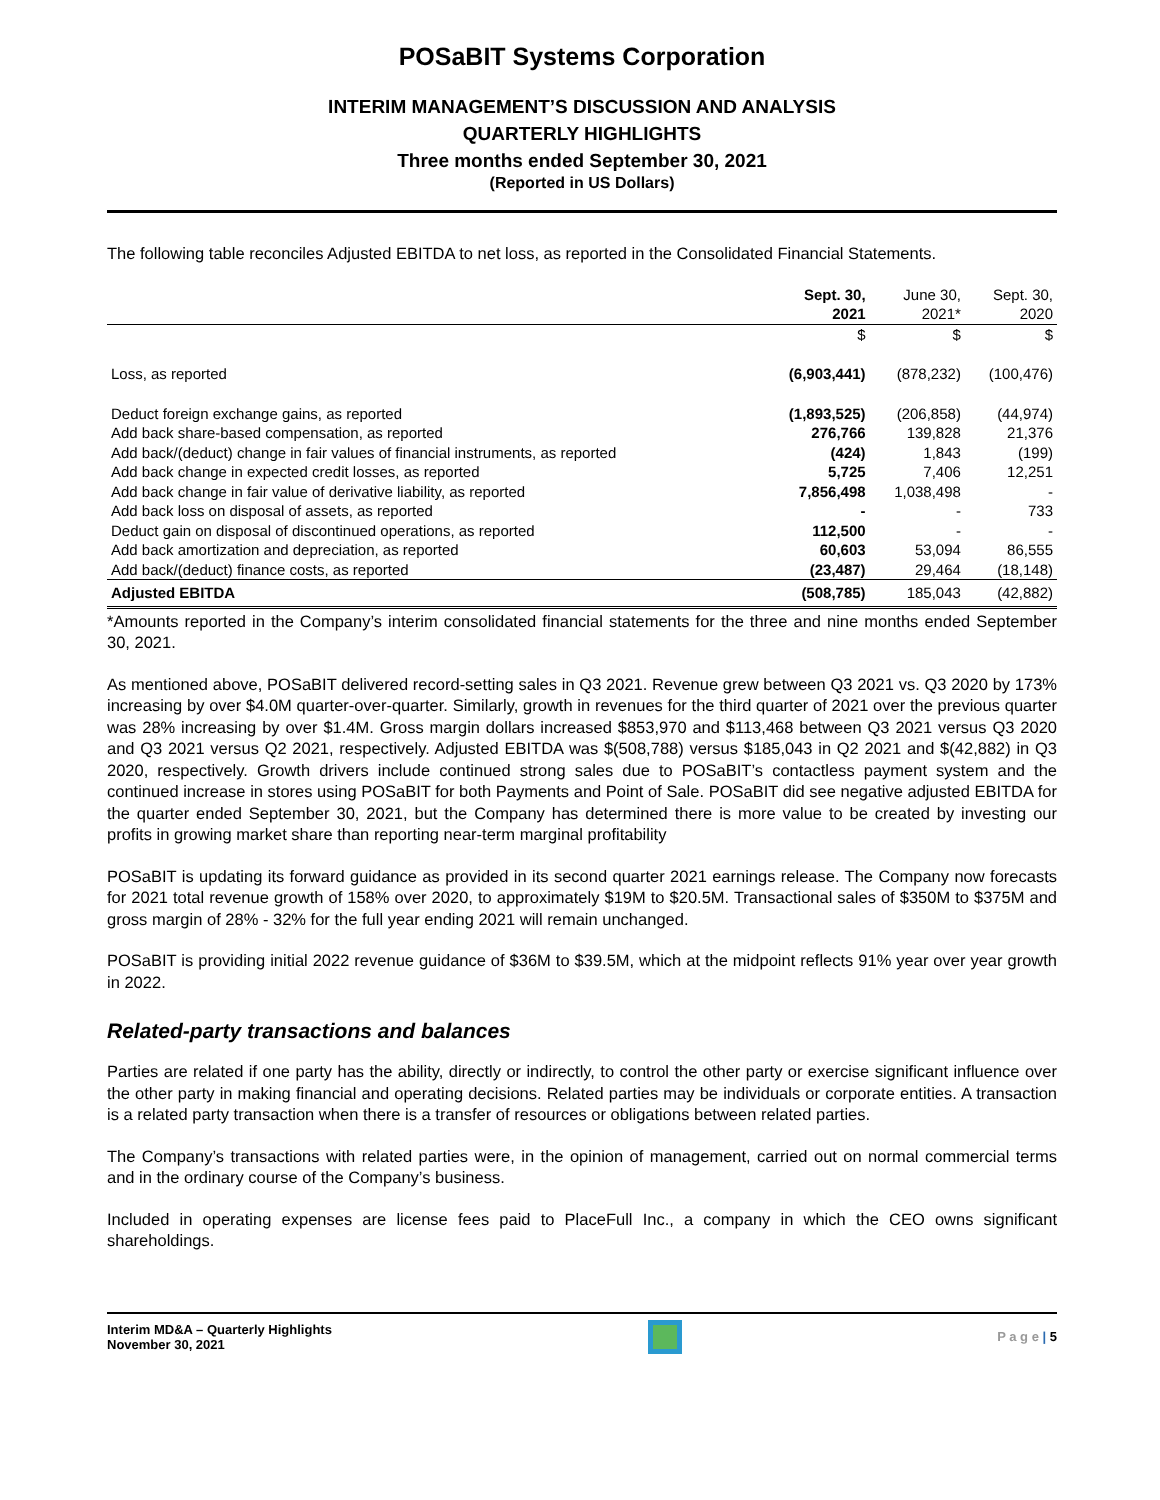POSaBIT Systems Corporation
INTERIM MANAGEMENT’S DISCUSSION AND ANALYSIS
QUARTERLY HIGHLIGHTS
Three months ended September 30, 2021
(Reported in US Dollars)
The following table reconciles Adjusted EBITDA to net loss, as reported in the Consolidated Financial Statements.
| | Sept. 30, 2021 | June 30, 2021* | Sept. 30, 2020 |
| --- | --- | --- | --- |
| | $ | $ | $ |
| Loss, as reported | (6,903,441) | (878,232) | (100,476) |
| Deduct foreign exchange gains, as reported | (1,893,525) | (206,858) | (44,974) |
| Add back share-based compensation, as reported | 276,766 | 139,828 | 21,376 |
| Add back/(deduct) change in fair values of financial instruments, as reported | (424) | 1,843 | (199) |
| Add back change in expected credit losses, as reported | 5,725 | 7,406 | 12,251 |
| Add back change in fair value of derivative liability, as reported | 7,856,498 | 1,038,498 | - |
| Add back loss on disposal of assets, as reported | - | - | 733 |
| Deduct gain on disposal of discontinued operations, as reported | 112,500 | - | - |
| Add back amortization and depreciation, as reported | 60,603 | 53,094 | 86,555 |
| Add back/(deduct) finance costs, as reported | (23,487) | 29,464 | (18,148) |
| Adjusted EBITDA | (508,785) | 185,043 | (42,882) |
*Amounts reported in the Company’s interim consolidated financial statements for the three and nine months ended September 30, 2021.
As mentioned above, POSaBIT delivered record-setting sales in Q3 2021. Revenue grew between Q3 2021 vs. Q3 2020 by 173% increasing by over $4.0M quarter-over-quarter. Similarly, growth in revenues for the third quarter of 2021 over the previous quarter was 28% increasing by over $1.4M. Gross margin dollars increased $853,970 and $113,468 between Q3 2021 versus Q3 2020 and Q3 2021 versus Q2 2021, respectively. Adjusted EBITDA was $(508,788) versus $185,043 in Q2 2021 and $(42,882) in Q3 2020, respectively. Growth drivers include continued strong sales due to POSaBIT’s contactless payment system and the continued increase in stores using POSaBIT for both Payments and Point of Sale. POSaBIT did see negative adjusted EBITDA for the quarter ended September 30, 2021, but the Company has determined there is more value to be created by investing our profits in growing market share than reporting near-term marginal profitability
POSaBIT is updating its forward guidance as provided in its second quarter 2021 earnings release. The Company now forecasts for 2021 total revenue growth of 158% over 2020, to approximately $19M to $20.5M. Transactional sales of $350M to $375M and gross margin of 28% - 32% for the full year ending 2021 will remain unchanged.
POSaBIT is providing initial 2022 revenue guidance of $36M to $39.5M, which at the midpoint reflects 91% year over year growth in 2022.
Related-party transactions and balances
Parties are related if one party has the ability, directly or indirectly, to control the other party or exercise significant influence over the other party in making financial and operating decisions. Related parties may be individuals or corporate entities. A transaction is a related party transaction when there is a transfer of resources or obligations between related parties.
The Company’s transactions with related parties were, in the opinion of management, carried out on normal commercial terms and in the ordinary course of the Company’s business.
Included in operating expenses are license fees paid to PlaceFull Inc., a company in which the CEO owns significant shareholdings.
Interim MD&A – Quarterly Highlights
November 30, 2021
P a g e | 5